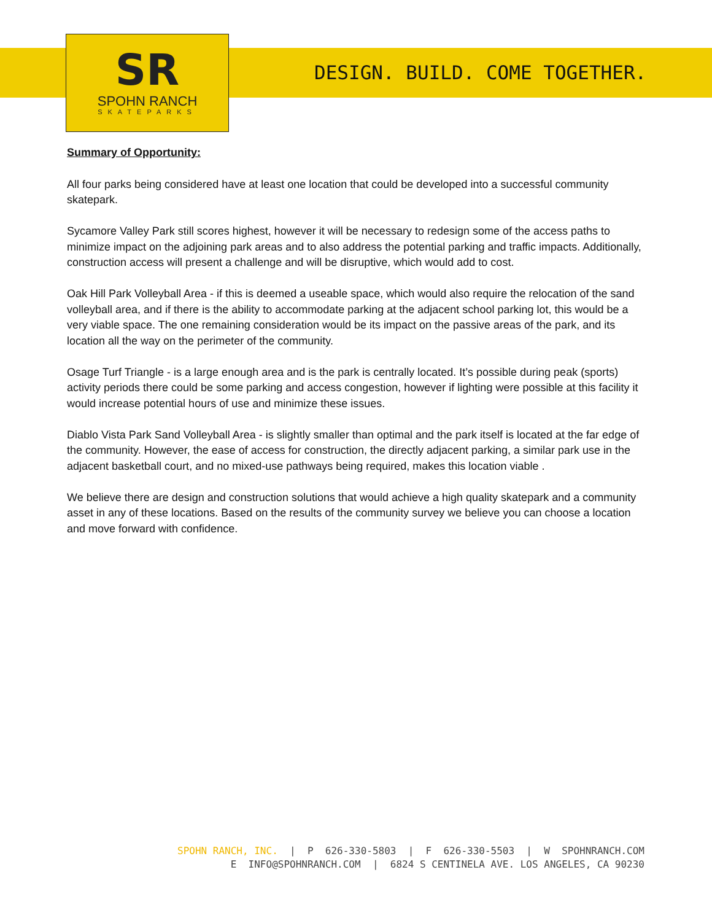SR
SPOHN RANCH
SKATEPARKS
DESIGN. BUILD. COME TOGETHER.
Summary of Opportunity:
All four parks being considered have at least one location that could be developed into a successful community skatepark.
Sycamore Valley Park still scores highest, however it will be necessary to redesign some of the access paths to minimize impact on the adjoining park areas and to also address the potential parking and traffic impacts. Additionally, construction access will present a challenge and will be disruptive, which would add to cost.
Oak Hill Park Volleyball Area - if this is deemed a useable space, which would also require the relocation of the sand volleyball area, and if there is the ability to accommodate parking at the adjacent school parking lot, this would be a very viable space. The one remaining consideration would be its impact on the passive areas of the park, and its location all the way on the perimeter of the community.
Osage Turf Triangle - is a large enough area and is the park is centrally located. It’s possible during peak (sports) activity periods there could be some parking and access congestion, however if lighting were possible at this facility it would increase potential hours of use and minimize these issues.
Diablo Vista Park Sand Volleyball Area - is slightly smaller than optimal and the park itself is located at the far edge of the community. However, the ease of access for construction, the directly adjacent parking, a similar park use in the adjacent basketball court, and no mixed-use pathways being required, makes this location viable .
We believe there are design and construction solutions that would achieve a high quality skatepark and a community asset in any of these locations. Based on the results of the community survey we believe you can choose a location and move forward with confidence.
SPOHN RANCH, INC. | P 626-330-5803 | F 626-330-5503 | W SPOHNRANCH.COM E INFO@SPOHNRANCH.COM | 6824 S CENTINELA AVE. LOS ANGELES, CA 90230